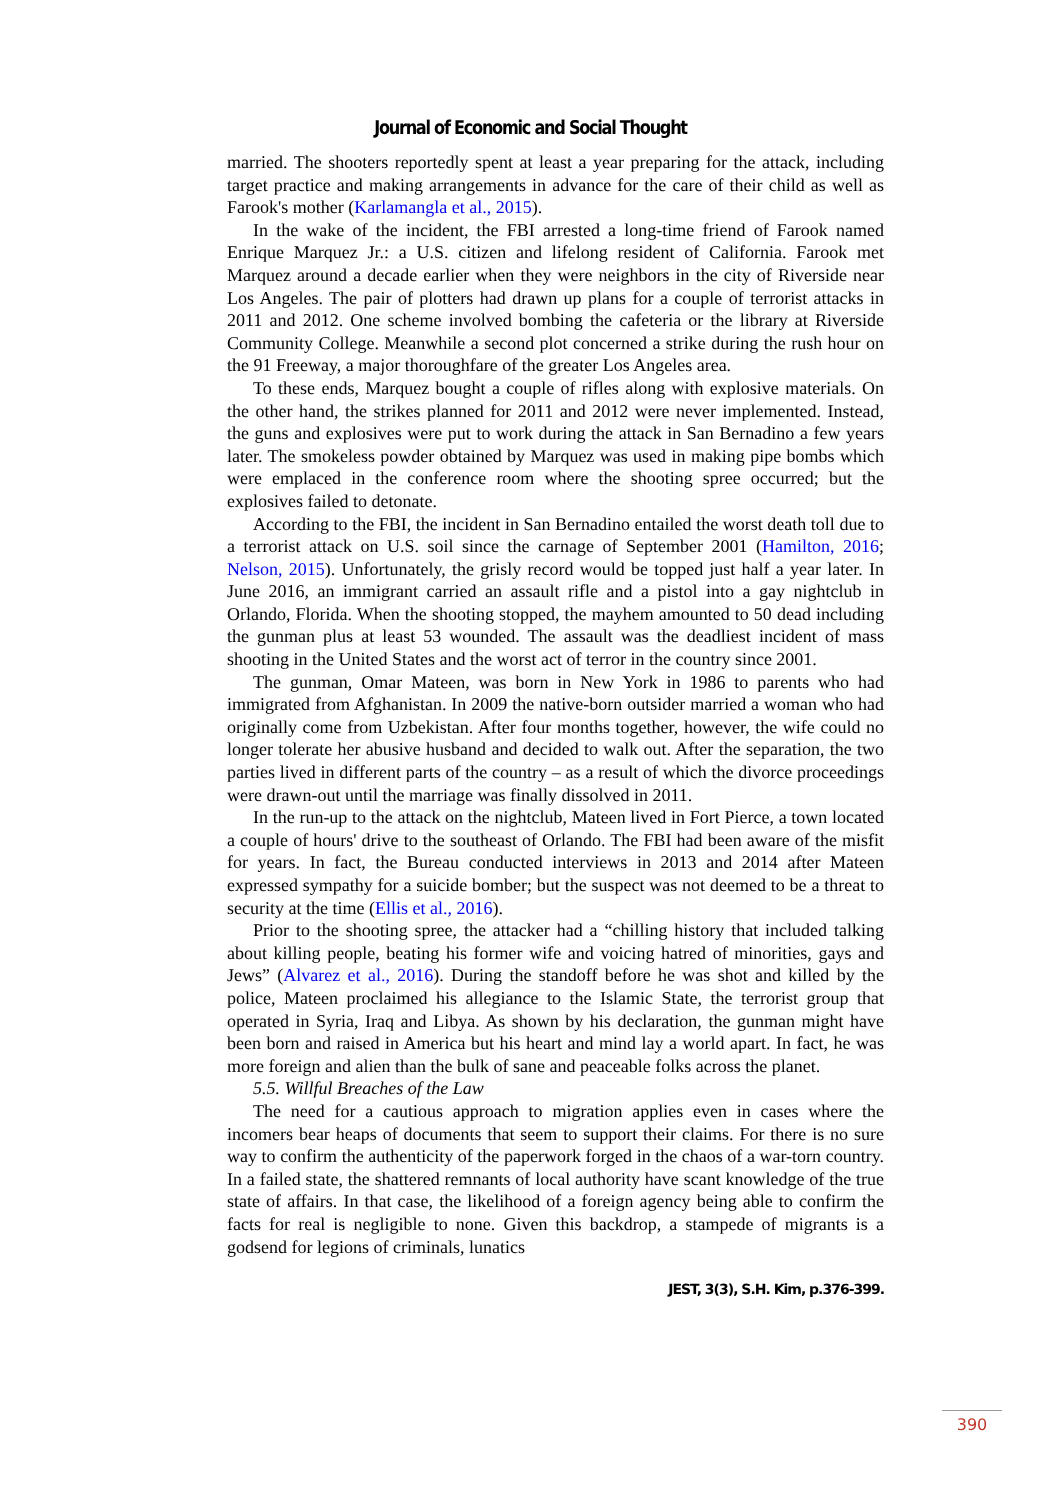Journal of Economic and Social Thought
married. The shooters reportedly spent at least a year preparing for the attack, including target practice and making arrangements in advance for the care of their child as well as Farook's mother (Karlamangla et al., 2015).
In the wake of the incident, the FBI arrested a long-time friend of Farook named Enrique Marquez Jr.: a U.S. citizen and lifelong resident of California. Farook met Marquez around a decade earlier when they were neighbors in the city of Riverside near Los Angeles. The pair of plotters had drawn up plans for a couple of terrorist attacks in 2011 and 2012. One scheme involved bombing the cafeteria or the library at Riverside Community College. Meanwhile a second plot concerned a strike during the rush hour on the 91 Freeway, a major thoroughfare of the greater Los Angeles area.
To these ends, Marquez bought a couple of rifles along with explosive materials. On the other hand, the strikes planned for 2011 and 2012 were never implemented. Instead, the guns and explosives were put to work during the attack in San Bernadino a few years later. The smokeless powder obtained by Marquez was used in making pipe bombs which were emplaced in the conference room where the shooting spree occurred; but the explosives failed to detonate.
According to the FBI, the incident in San Bernadino entailed the worst death toll due to a terrorist attack on U.S. soil since the carnage of September 2001 (Hamilton, 2016; Nelson, 2015). Unfortunately, the grisly record would be topped just half a year later. In June 2016, an immigrant carried an assault rifle and a pistol into a gay nightclub in Orlando, Florida. When the shooting stopped, the mayhem amounted to 50 dead including the gunman plus at least 53 wounded. The assault was the deadliest incident of mass shooting in the United States and the worst act of terror in the country since 2001.
The gunman, Omar Mateen, was born in New York in 1986 to parents who had immigrated from Afghanistan. In 2009 the native-born outsider married a woman who had originally come from Uzbekistan. After four months together, however, the wife could no longer tolerate her abusive husband and decided to walk out. After the separation, the two parties lived in different parts of the country – as a result of which the divorce proceedings were drawn-out until the marriage was finally dissolved in 2011.
In the run-up to the attack on the nightclub, Mateen lived in Fort Pierce, a town located a couple of hours' drive to the southeast of Orlando. The FBI had been aware of the misfit for years. In fact, the Bureau conducted interviews in 2013 and 2014 after Mateen expressed sympathy for a suicide bomber; but the suspect was not deemed to be a threat to security at the time (Ellis et al., 2016).
Prior to the shooting spree, the attacker had a “chilling history that included talking about killing people, beating his former wife and voicing hatred of minorities, gays and Jews” (Alvarez et al., 2016). During the standoff before he was shot and killed by the police, Mateen proclaimed his allegiance to the Islamic State, the terrorist group that operated in Syria, Iraq and Libya. As shown by his declaration, the gunman might have been born and raised in America but his heart and mind lay a world apart. In fact, he was more foreign and alien than the bulk of sane and peaceable folks across the planet.
5.5. Willful Breaches of the Law
The need for a cautious approach to migration applies even in cases where the incomers bear heaps of documents that seem to support their claims. For there is no sure way to confirm the authenticity of the paperwork forged in the chaos of a war-torn country. In a failed state, the shattered remnants of local authority have scant knowledge of the true state of affairs. In that case, the likelihood of a foreign agency being able to confirm the facts for real is negligible to none. Given this backdrop, a stampede of migrants is a godsend for legions of criminals, lunatics
JEST, 3(3), S.H. Kim, p.376-399.
390